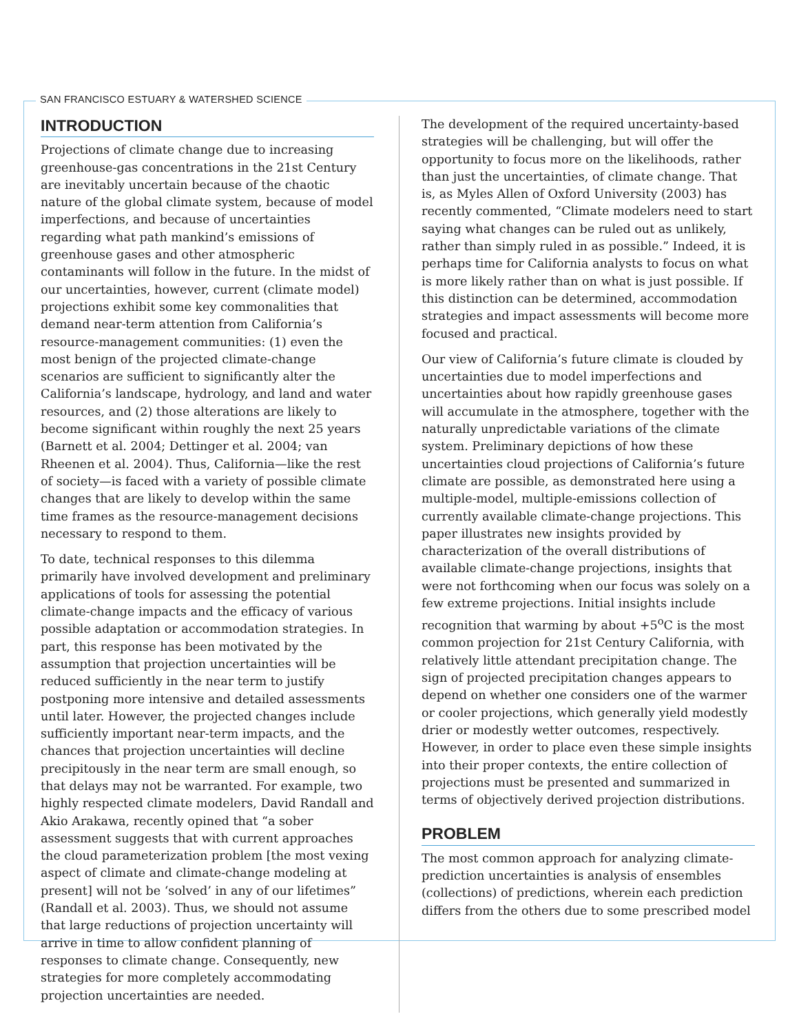SAN FRANCISCO ESTUARY & WATERSHED SCIENCE
INTRODUCTION
Projections of climate change due to increasing greenhouse-gas concentrations in the 21st Century are inevitably uncertain because of the chaotic nature of the global climate system, because of model imperfections, and because of uncertainties regarding what path mankind’s emissions of greenhouse gases and other atmospheric contaminants will follow in the future. In the midst of our uncertainties, however, current (climate model) projections exhibit some key commonalities that demand near-term attention from California’s resource-management communities: (1) even the most benign of the projected climate-change scenarios are sufficient to significantly alter the California’s landscape, hydrology, and land and water resources, and (2) those alterations are likely to become significant within roughly the next 25 years (Barnett et al. 2004; Dettinger et al. 2004; van Rheenen et al. 2004). Thus, California—like the rest of society—is faced with a variety of possible climate changes that are likely to develop within the same time frames as the resource-management decisions necessary to respond to them.
To date, technical responses to this dilemma primarily have involved development and preliminary applications of tools for assessing the potential climate-change impacts and the efficacy of various possible adaptation or accommodation strategies. In part, this response has been motivated by the assumption that projection uncertainties will be reduced sufficiently in the near term to justify postponing more intensive and detailed assessments until later. However, the projected changes include sufficiently important near-term impacts, and the chances that projection uncertainties will decline precipitously in the near term are small enough, so that delays may not be warranted. For example, two highly respected climate modelers, David Randall and Akio Arakawa, recently opined that “a sober assessment suggests that with current approaches the cloud parameterization problem [the most vexing aspect of climate and climate-change modeling at present] will not be ‘solved’ in any of our lifetimes” (Randall et al. 2003). Thus, we should not assume that large reductions of projection uncertainty will arrive in time to allow confident planning of responses to climate change. Consequently, new strategies for more completely accommodating projection uncertainties are needed.
The development of the required uncertainty-based strategies will be challenging, but will offer the opportunity to focus more on the likelihoods, rather than just the uncertainties, of climate change. That is, as Myles Allen of Oxford University (2003) has recently commented, “Climate modelers need to start saying what changes can be ruled out as unlikely, rather than simply ruled in as possible.” Indeed, it is perhaps time for California analysts to focus on what is more likely rather than on what is just possible. If this distinction can be determined, accommodation strategies and impact assessments will become more focused and practical.
Our view of California’s future climate is clouded by uncertainties due to model imperfections and uncertainties about how rapidly greenhouse gases will accumulate in the atmosphere, together with the naturally unpredictable variations of the climate system. Preliminary depictions of how these uncertainties cloud projections of California’s future climate are possible, as demonstrated here using a multiple-model, multiple-emissions collection of currently available climate-change projections. This paper illustrates new insights provided by characterization of the overall distributions of available climate-change projections, insights that were not forthcoming when our focus was solely on a few extreme projections. Initial insights include recognition that warming by about +5<sup>o</sup>C is the most common projection for 21st Century California, with relatively little attendant precipitation change. The sign of projected precipitation changes appears to depend on whether one considers one of the warmer or cooler projections, which generally yield modestly drier or modestly wetter outcomes, respectively. However, in order to place even these simple insights into their proper contexts, the entire collection of projections must be presented and summarized in terms of objectively derived projection distributions.
PROBLEM
The most common approach for analyzing climate-prediction uncertainties is analysis of ensembles (collections) of predictions, wherein each prediction differs from the others due to some prescribed model